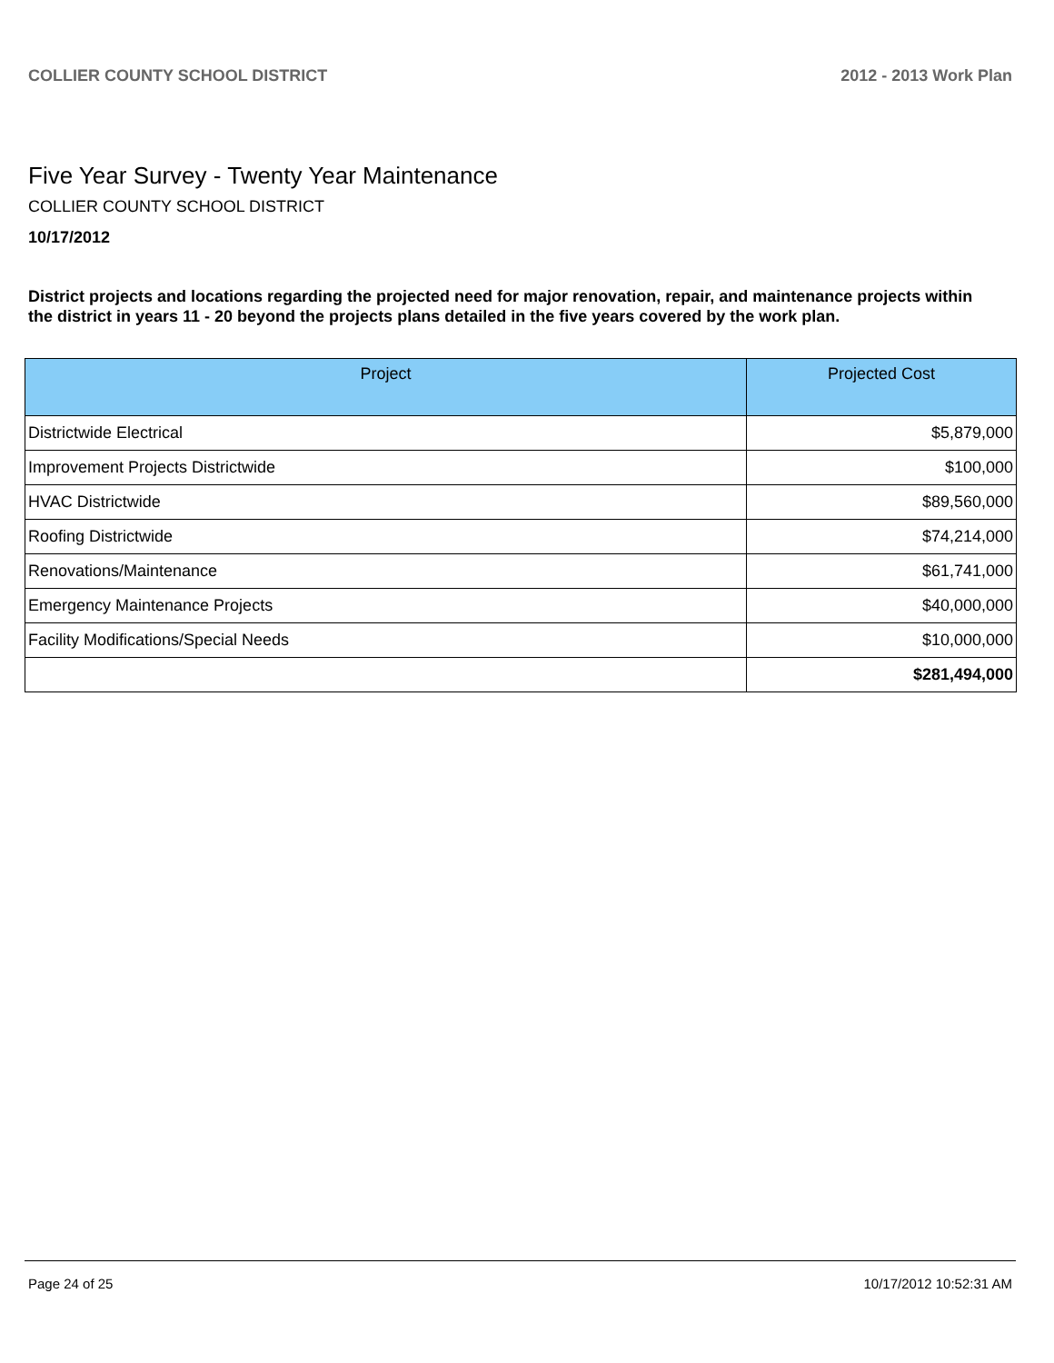COLLIER COUNTY SCHOOL DISTRICT 2012 - 2013 Work Plan
Five Year Survey - Twenty Year Maintenance
COLLIER COUNTY SCHOOL DISTRICT
10/17/2012
District projects and locations regarding the projected need for major renovation, repair, and maintenance projects within the district in years 11 - 20 beyond the projects plans detailed in the five years covered by the work plan.
| Project | Projected Cost |
| --- | --- |
| Districtwide Electrical | $5,879,000 |
| Improvement Projects Districtwide | $100,000 |
| HVAC Districtwide | $89,560,000 |
| Roofing Districtwide | $74,214,000 |
| Renovations/Maintenance | $61,741,000 |
| Emergency Maintenance Projects | $40,000,000 |
| Facility Modifications/Special Needs | $10,000,000 |
| | $281,494,000 |
Page 24 of 25 10/17/2012 10:52:31 AM